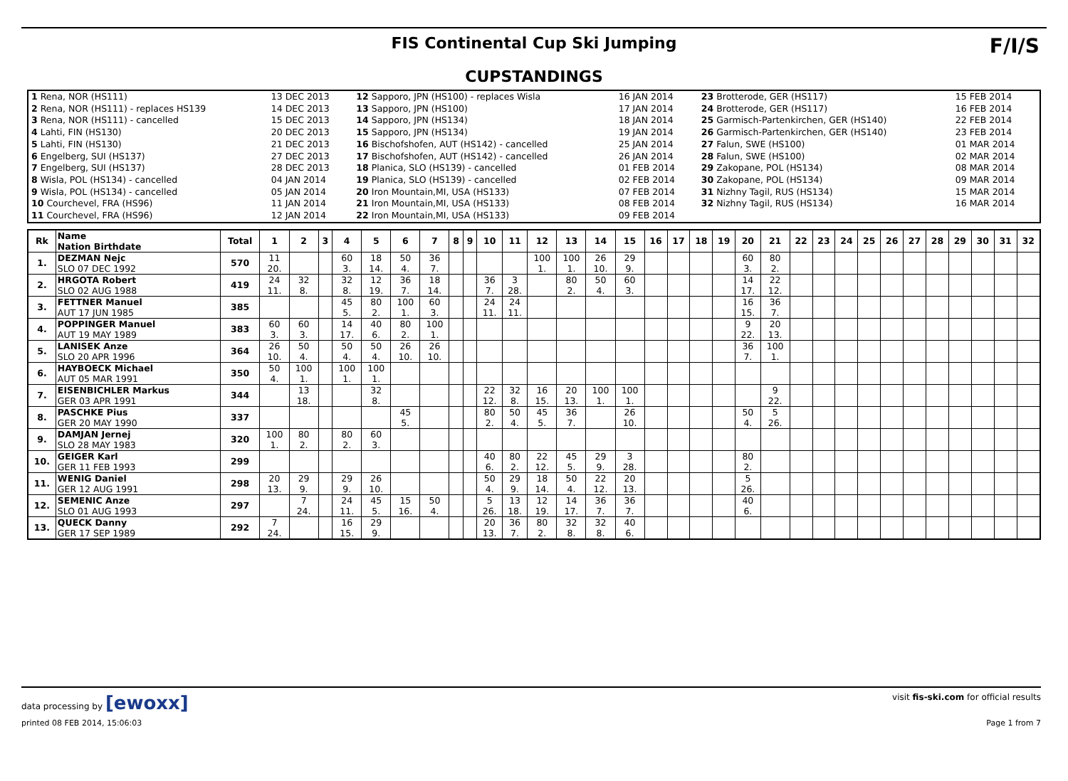FIS Continental Cup Ski Jumping
CUPSTANDINGS
F/I/S
| 1 Rena, NOR (HS111) | 13 DEC 2013 | 12 Sapporo, JPN (HS100) - replaces Wisla | 16 JAN 2014 | 23 Brotterode, GER (HS117) | 15 FEB 2014 |
| 2 Rena, NOR (HS111) - replaces HS139 | 14 DEC 2013 | 13 Sapporo, JPN (HS100) | 17 JAN 2014 | 24 Brotterode, GER (HS117) | 16 FEB 2014 |
| 3 Rena, NOR (HS111) - cancelled | 15 DEC 2013 | 14 Sapporo, JPN (HS134) | 18 JAN 2014 | 25 Garmisch-Partenkirchen, GER (HS140) | 22 FEB 2014 |
| 4 Lahti, FIN (HS130) | 20 DEC 2013 | 15 Sapporo, JPN (HS134) | 19 JAN 2014 | 26 Garmisch-Partenkirchen, GER (HS140) | 23 FEB 2014 |
| 5 Lahti, FIN (HS130) | 21 DEC 2013 | 16 Bischofshofen, AUT (HS142) - cancelled | 25 JAN 2014 | 27 Falun, SWE (HS100) | 01 MAR 2014 |
| 6 Engelberg, SUI (HS137) | 27 DEC 2013 | 17 Bischofshofen, AUT (HS142) - cancelled | 26 JAN 2014 | 28 Falun, SWE (HS100) | 02 MAR 2014 |
| 7 Engelberg, SUI (HS137) | 28 DEC 2013 | 18 Planica, SLO (HS139) - cancelled | 01 FEB 2014 | 29 Zakopane, POL (HS134) | 08 MAR 2014 |
| 8 Wisla, POL (HS134) - cancelled | 04 JAN 2014 | 19 Planica, SLO (HS139) - cancelled | 02 FEB 2014 | 30 Zakopane, POL (HS134) | 09 MAR 2014 |
| 9 Wisla, POL (HS134) - cancelled | 05 JAN 2014 | 20 Iron Mountain,MI, USA (HS133) | 07 FEB 2014 | 31 Nizhny Tagil, RUS (HS134) | 15 MAR 2014 |
| 10 Courchevel, FRA (HS96) | 11 JAN 2014 | 21 Iron Mountain,MI, USA (HS133) | 08 FEB 2014 | 32 Nizhny Tagil, RUS (HS134) | 16 MAR 2014 |
| 11 Courchevel, FRA (HS96) | 12 JAN 2014 | 22 Iron Mountain,MI, USA (HS133) | 09 FEB 2014 | | |
| Rk | Name Nation Birthdate | Total | 1 | 2 | 3 | 4 | 5 | 6 | 7 | 8 | 9 | 10 | 11 | 12 | 13 | 14 | 15 | 16 | 17 | 18 | 19 | 20 | 21 | 22 | 23 | 24 | 25 | 26 | 27 | 28 | 29 | 30 | 31 | 32 |
| --- | --- | --- | --- | --- | --- | --- | --- | --- | --- | --- | --- | --- | --- | --- | --- | --- | --- | --- | --- | --- | --- | --- | --- | --- | --- | --- | --- | --- | --- | --- | --- | --- | --- | --- |
| 1. | DEZMAN Nejc SLO 07 DEC 1992 | 570 | 11 20. | | | 60 3. | 18 14. | 50 4. | 36 7. | | | | | 100 1. | 100 1. | 26 10. | 29 9. | | | | | 60 3. | 80 2. | | | | | | | | | | | |
| 2. | HRGOTA Robert SLO 02 AUG 1988 | 419 | 24 11. | 32 8. | | 32 8. | 12 19. | 36 7. | 18 14. | | | 36 7. | 3 28. | | 80 2. | 50 4. | 60 3. | | | | | 14 17. | 22 12. | | | | | | | | | | | |
| 3. | FETTNER Manuel AUT 17 JUN 1985 | 385 | | | | 45 5. | 80 2. | 100 1. | 60 3. | | | 24 11. | 24 11. | | | | | | | | | 16 15. | 36 7. | | | | | | | | | | | |
| 4. | POPPINGER Manuel AUT 19 MAY 1989 | 383 | 60 3. | 60 3. | | 14 17. | 40 6. | 80 2. | 100 1. | | | | | | | | | | | | | 9 22. | 20 13. | | | | | | | | | | | |
| 5. | LANISEK Anze SLO 20 APR 1996 | 364 | 26 10. | 50 4. | | 50 4. | 50 4. | 26 10. | 26 10. | | | | | | | | | | | | | 36 7. | 100 1. | | | | | | | | | | | |
| 6. | HAYBOECK Michael AUT 05 MAR 1991 | 350 | 50 4. | 100 1. | | 100 1. | 100 1. | | | | | | | | | | | | | | | | | | | | | | | | | | | |
| 7. | EISENBICHLER Markus GER 03 APR 1991 | 344 | | 13 18. | | | 32 8. | | | | | 22 12. | 32 8. | 16 15. | 20 13. | 100 1. | 100 1. | | | | | | 9 22. | | | | | | | | | | | |
| 8. | PASCHKE Pius GER 20 MAY 1990 | 337 | | | | | | 45 5. | | | | 80 2. | 50 4. | 45 5. | 36 7. | | 26 10. | | | | | 50 4. | 5 26. | | | | | | | | | | | |
| 9. | DAMJAN Jernej SLO 28 MAY 1983 | 320 | 100 1. | 80 2. | | 80 2. | 60 3. | | | | | | | | | | | | | | | | | | | | | | | | | | | |
| 10. | GEIGER Karl GER 11 FEB 1993 | 299 | | | | | | | | | | 40 6. | 80 2. | 22 12. | 45 5. | 29 9. | 3 28. | | | | | 80 2. | | | | | | | | | | | | |
| 11. | WENIG Daniel GER 12 AUG 1991 | 298 | 20 13. | 29 9. | | 29 9. | 26 10. | | | | | 50 4. | 29 9. | 18 14. | 50 4. | 22 12. | 20 13. | | | | | 5 26. | | | | | | | | | | | | |
| 12. | SEMENIC Anze SLO 01 AUG 1993 | 297 | | 7 24. | | 24 11. | 45 5. | 15 16. | 50 4. | | | 5 26. | 13 18. | 12 19. | 14 17. | 36 7. | 36 7. | | | | | 40 6. | | | | | | | | | | | | |
| 13. | QUECK Danny GER 17 SEP 1989 | 292 | 7 24. | | | 16 15. | 29 9. | | | | | 20 13. | 36 7. | 80 2. | 32 8. | 32 8. | 40 6. | | | | | | | | | | | | | | | | | |
data processing by [ewoxx] visit fis-ski.com for official results
printed 08 FEB 2014, 15:06:03 Page 1 from 7